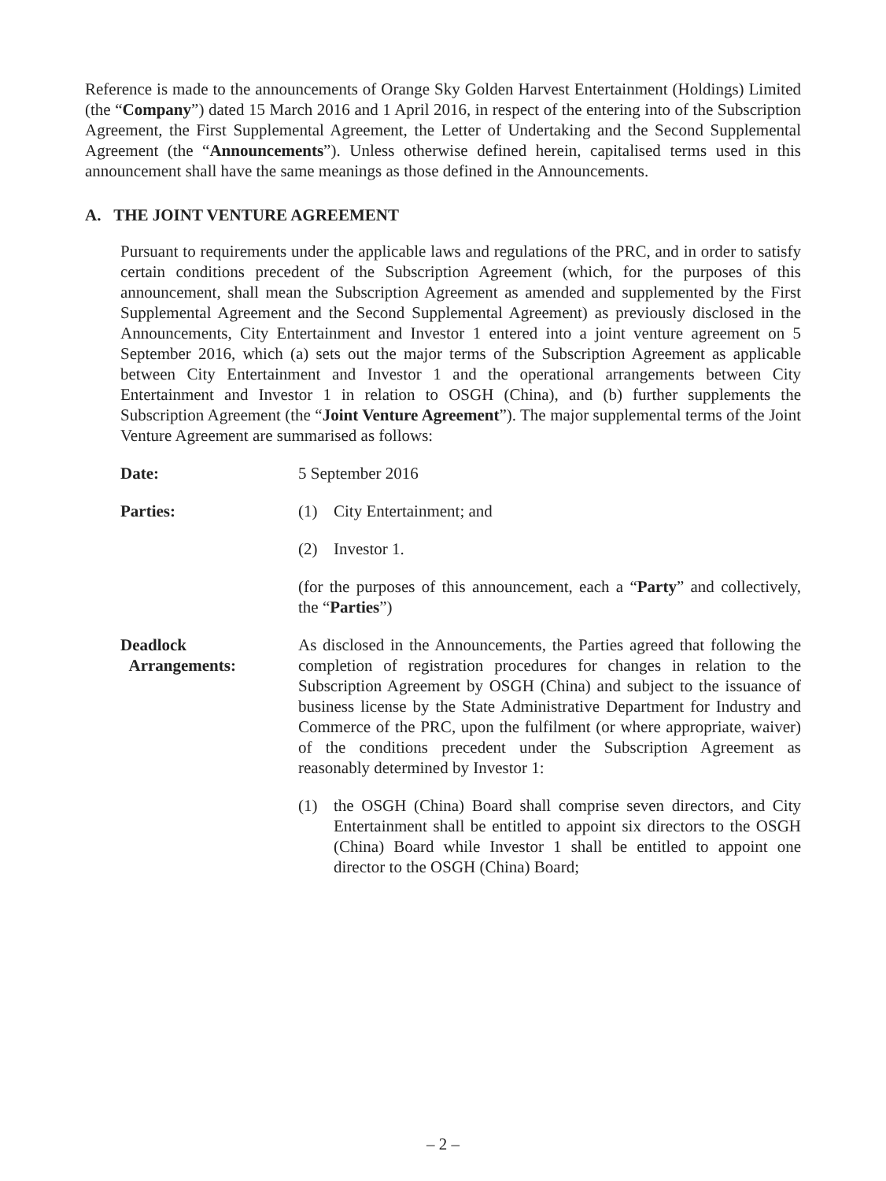Reference is made to the announcements of Orange Sky Golden Harvest Entertainment (Holdings) Limited (the “Company”) dated 15 March 2016 and 1 April 2016, in respect of the entering into of the Subscription Agreement, the First Supplemental Agreement, the Letter of Undertaking and the Second Supplemental Agreement (the “Announcements”). Unless otherwise defined herein, capitalised terms used in this announcement shall have the same meanings as those defined in the Announcements.
A. THE JOINT VENTURE AGREEMENT
Pursuant to requirements under the applicable laws and regulations of the PRC, and in order to satisfy certain conditions precedent of the Subscription Agreement (which, for the purposes of this announcement, shall mean the Subscription Agreement as amended and supplemented by the First Supplemental Agreement and the Second Supplemental Agreement) as previously disclosed in the Announcements, City Entertainment and Investor 1 entered into a joint venture agreement on 5 September 2016, which (a) sets out the major terms of the Subscription Agreement as applicable between City Entertainment and Investor 1 and the operational arrangements between City Entertainment and Investor 1 in relation to OSGH (China), and (b) further supplements the Subscription Agreement (the “Joint Venture Agreement”). The major supplemental terms of the Joint Venture Agreement are summarised as follows:
Date: 5 September 2016
Parties: (1) City Entertainment; and
(2) Investor 1.
(for the purposes of this announcement, each a “Party” and collectively, the “Parties”)
Deadlock
Arrangements:
As disclosed in the Announcements, the Parties agreed that following the completion of registration procedures for changes in relation to the Subscription Agreement by OSGH (China) and subject to the issuance of business license by the State Administrative Department for Industry and Commerce of the PRC, upon the fulfilment (or where appropriate, waiver) of the conditions precedent under the Subscription Agreement as reasonably determined by Investor 1:
(1) the OSGH (China) Board shall comprise seven directors, and City Entertainment shall be entitled to appoint six directors to the OSGH (China) Board while Investor 1 shall be entitled to appoint one director to the OSGH (China) Board;
– 2 –